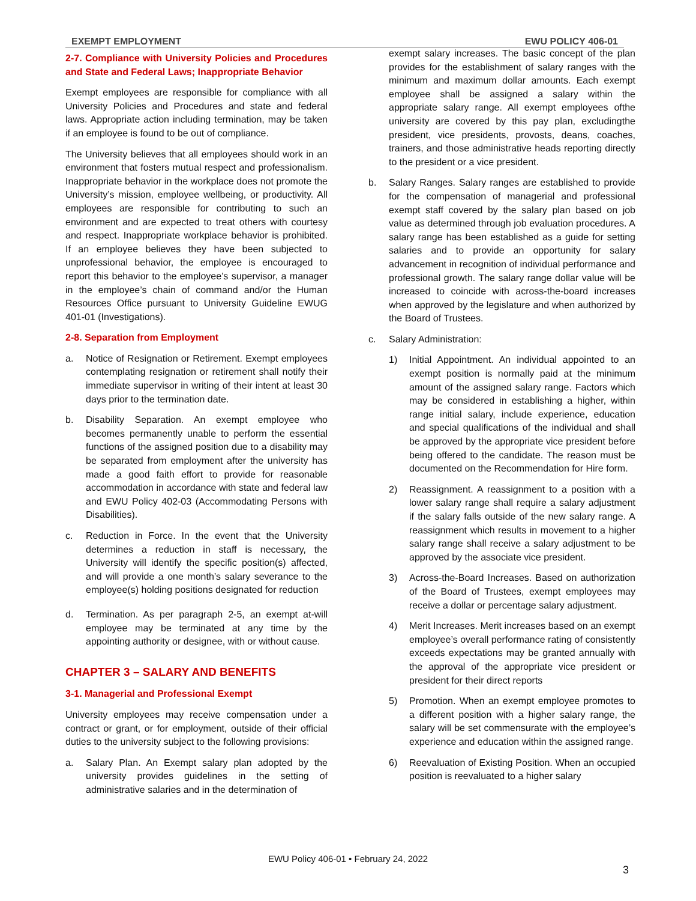EXEMPT EMPLOYMENT EWU POLICY 406-01
2-7. Compliance with University Policies and Procedures and State and Federal Laws; Inappropriate Behavior
Exempt employees are responsible for compliance with all University Policies and Procedures and state and federal laws. Appropriate action including termination, may be taken if an employee is found to be out of compliance.
The University believes that all employees should work in an environment that fosters mutual respect and professionalism. Inappropriate behavior in the workplace does not promote the University’s mission, employee wellbeing, or productivity. All employees are responsible for contributing to such an environment and are expected to treat others with courtesy and respect. Inappropriate workplace behavior is prohibited. If an employee believes they have been subjected to unprofessional behavior, the employee is encouraged to report this behavior to the employee’s supervisor, a manager in the employee’s chain of command and/or the Human Resources Office pursuant to University Guideline EWUG 401-01 (Investigations).
2-8. Separation from Employment
a. Notice of Resignation or Retirement. Exempt employees contemplating resignation or retirement shall notify their immediate supervisor in writing of their intent at least 30 days prior to the termination date.
b. Disability Separation. An exempt employee who becomes permanently unable to perform the essential functions of the assigned position due to a disability may be separated from employment after the university has made a good faith effort to provide for reasonable accommodation in accordance with state and federal law and EWU Policy 402-03 (Accommodating Persons with Disabilities).
c. Reduction in Force. In the event that the University determines a reduction in staff is necessary, the University will identify the specific position(s) affected, and will provide a one month’s salary severance to the employee(s) holding positions designated for reduction
d. Termination. As per paragraph 2-5, an exempt at-will employee may be terminated at any time by the appointing authority or designee, with or without cause.
CHAPTER 3 – SALARY AND BENEFITS
3-1. Managerial and Professional Exempt
University employees may receive compensation under a contract or grant, or for employment, outside of their official duties to the university subject to the following provisions:
a. Salary Plan. An Exempt salary plan adopted by the university provides guidelines in the setting of administrative salaries and in the determination of
exempt salary increases. The basic concept of the plan provides for the establishment of salary ranges with the minimum and maximum dollar amounts. Each exempt employee shall be assigned a salary within the appropriate salary range. All exempt employees ofthe university are covered by this pay plan, excludingthe president, vice presidents, provosts, deans, coaches, trainers, and those administrative heads reporting directly to the president or a vice president.
b. Salary Ranges. Salary ranges are established to provide for the compensation of managerial and professional exempt staff covered by the salary plan based on job value as determined through job evaluation procedures. A salary range has been established as a guide for setting salaries and to provide an opportunity for salary advancement in recognition of individual performance and professional growth. The salary range dollar value will be increased to coincide with across-the-board increases when approved by the legislature and when authorized by the Board of Trustees.
c. Salary Administration:
1) Initial Appointment. An individual appointed to an exempt position is normally paid at the minimum amount of the assigned salary range. Factors which may be considered in establishing a higher, within range initial salary, include experience, education and special qualifications of the individual and shall be approved by the appropriate vice president before being offered to the candidate. The reason must be documented on the Recommendation for Hire form.
2) Reassignment. A reassignment to a position with a lower salary range shall require a salary adjustment if the salary falls outside of the new salary range. A reassignment which results in movement to a higher salary range shall receive a salary adjustment to be approved by the associate vice president.
3) Across-the-Board Increases. Based on authorization of the Board of Trustees, exempt employees may receive a dollar or percentage salary adjustment.
4) Merit Increases. Merit increases based on an exempt employee’s overall performance rating of consistently exceeds expectations may be granted annually with the approval of the appropriate vice president or president for their direct reports
5) Promotion. When an exempt employee promotes to a different position with a higher salary range, the salary will be set commensurate with the employee’s experience and education within the assigned range.
6) Reevaluation of Existing Position. When an occupied position is reevaluated to a higher salary
EWU Policy 406-01 • February 24, 2022
3